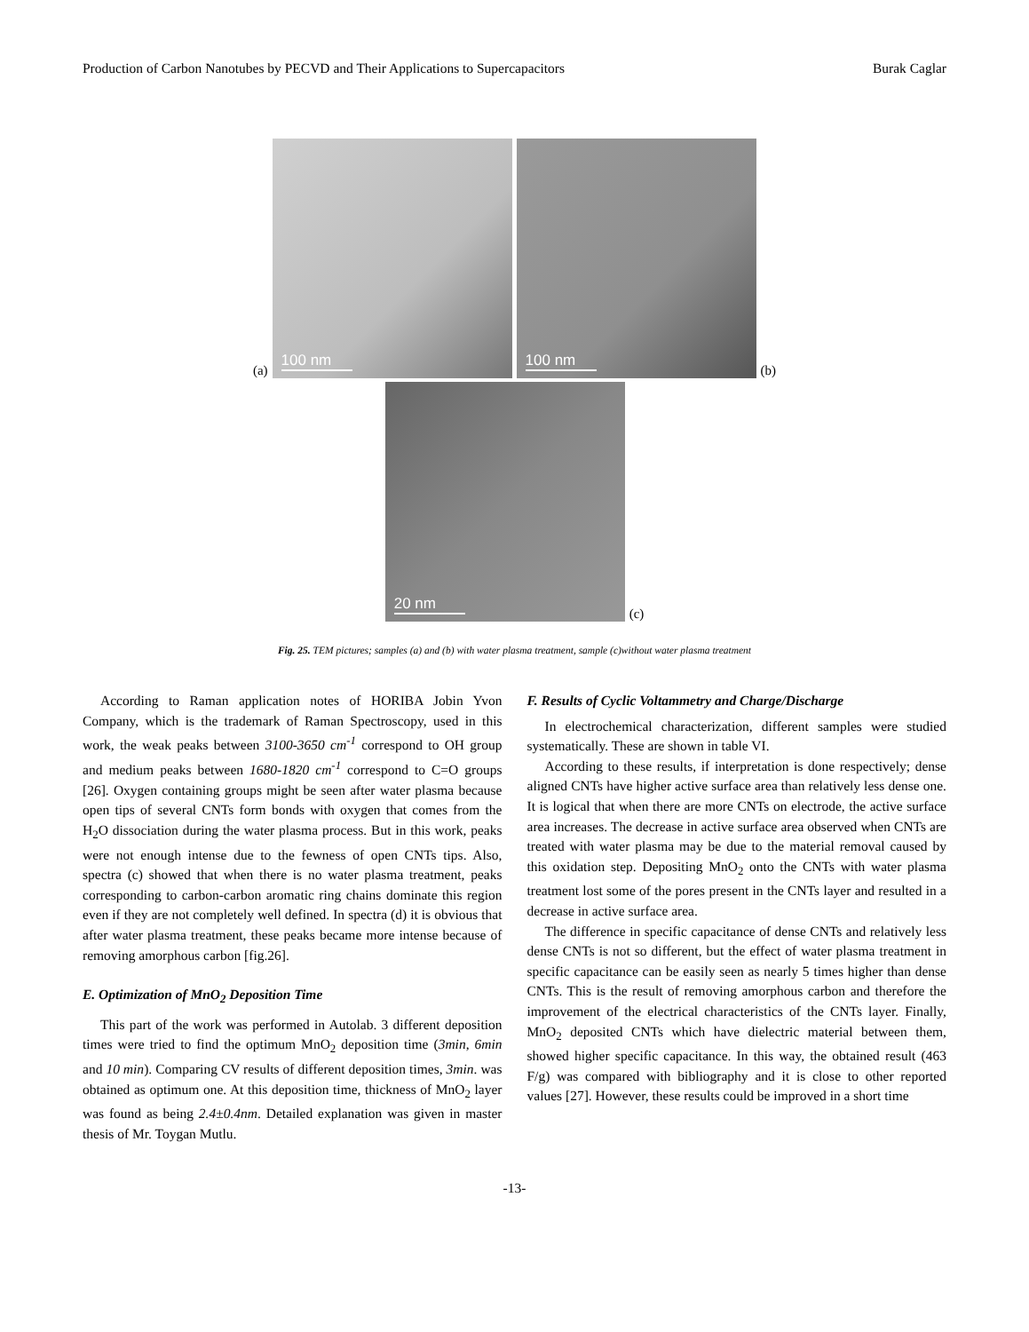Production of Carbon Nanotubes by PECVD and Their Applications to Supercapacitors Burak Caglar
(a)
100 nm
100 nm
(b)
20 nm
(c)
Fig. 25. TEM pictures; samples (a) and (b) with water plasma treatment, sample (c)without water plasma treatment
According to Raman application notes of HORIBA Jobin Yvon Company, which is the trademark of Raman Spectroscopy, used in this work, the weak peaks between 3100-3650 cm<sup>-1</sup> correspond to OH group and medium peaks between 1680-1820 cm<sup>-1</sup> correspond to C=O groups [26]. Oxygen containing groups might be seen after water plasma because open tips of several CNTs form bonds with oxygen that comes from the H<sub>2</sub>O dissociation during the water plasma process. But in this work, peaks were not enough intense due to the fewness of open CNTs tips. Also, spectra (c) showed that when there is no water plasma treatment, peaks corresponding to carbon-carbon aromatic ring chains dominate this region even if they are not completely well defined. In spectra (d) it is obvious that after water plasma treatment, these peaks became more intense because of removing amorphous carbon [fig.26].
E. Optimization of MnO<sub>2</sub> Deposition Time
This part of the work was performed in Autolab. 3 different deposition times were tried to find the optimum MnO<sub>2</sub> deposition time (3min, 6min and 10 min). Comparing CV results of different deposition times, 3min. was obtained as optimum one. At this deposition time, thickness of MnO<sub>2</sub> layer was found as being 2.4±0.4nm. Detailed explanation was given in master thesis of Mr. Toygan Mutlu.
F. Results of Cyclic Voltammetry and Charge/Discharge
In electrochemical characterization, different samples were studied systematically. These are shown in table VI.
According to these results, if interpretation is done respectively; dense aligned CNTs have higher active surface area than relatively less dense one. It is logical that when there are more CNTs on electrode, the active surface area increases. The decrease in active surface area observed when CNTs are treated with water plasma may be due to the material removal caused by this oxidation step. Depositing MnO<sub>2</sub> onto the CNTs with water plasma treatment lost some of the pores present in the CNTs layer and resulted in a decrease in active surface area.
The difference in specific capacitance of dense CNTs and relatively less dense CNTs is not so different, but the effect of water plasma treatment in specific capacitance can be easily seen as nearly 5 times higher than dense CNTs. This is the result of removing amorphous carbon and therefore the improvement of the electrical characteristics of the CNTs layer. Finally, MnO<sub>2</sub> deposited CNTs which have dielectric material between them, showed higher specific capacitance. In this way, the obtained result (463 F/g) was compared with bibliography and it is close to other reported values [27]. However, these results could be improved in a short time
-13-